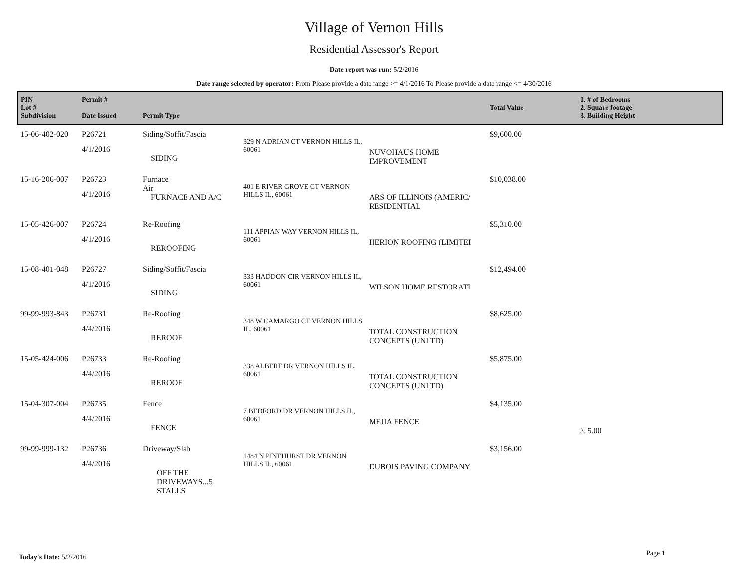Village of Vernon Hills
Residential Assessor's Report
Date report was run: 5/2/2016
Date range selected by operator: From Please provide a date range >= 4/1/2016 To Please provide a date range <= 4/30/2016
| PIN Lot # Subdivision | Permit # Date Issued | Permit Type | | | Total Value | 1. # of Bedrooms 2. Square footage 3. Building Height |
| --- | --- | --- | --- | --- | --- | --- |
| 15-06-402-020 | P26721 4/1/2016 | Siding/Soffit/Fascia SIDING | 329 N ADRIAN CT VERNON HILLS IL, 60061 | NUVOHAUS HOME IMPROVEMENT | $9,600.00 | |
| 15-16-206-007 | P26723 4/1/2016 | Furnace Air FURNACE AND A/C | 401 E RIVER GROVE CT VERNON HILLS IL, 60061 | ARS OF ILLINOIS (AMERIC/ RESIDENTIAL | $10,038.00 | |
| 15-05-426-007 | P26724 4/1/2016 | Re-Roofing REROOFING | 111 APPIAN WAY VERNON HILLS IL, 60061 | HERION ROOFING (LIMITEI | $5,310.00 | |
| 15-08-401-048 | P26727 4/1/2016 | Siding/Soffit/Fascia SIDING | 333 HADDON CIR VERNON HILLS IL, 60061 | WILSON HOME RESTORATI | $12,494.00 | |
| 99-99-993-843 | P26731 4/4/2016 | Re-Roofing REROOF | 348 W CAMARGO CT VERNON HILLS IL, 60061 | TOTAL CONSTRUCTION CONCEPTS (UNLTD) | $8,625.00 | |
| 15-05-424-006 | P26733 4/4/2016 | Re-Roofing REROOF | 338 ALBERT DR VERNON HILLS IL, 60061 | TOTAL CONSTRUCTION CONCEPTS (UNLTD) | $5,875.00 | |
| 15-04-307-004 | P26735 4/4/2016 | Fence FENCE | 7 BEDFORD DR VERNON HILLS IL, 60061 | MEJIA FENCE | $4,135.00 | 3. 5.00 |
| 99-99-999-132 | P26736 4/4/2016 | Driveway/Slab OFF THE DRIVEWAYS...5 STALLS | 1484 N PINEHURST DR VERNON HILLS IL, 60061 | DUBOIS PAVING COMPANY | $3,156.00 | |
Today's Date: 5/2/2016 Page 1